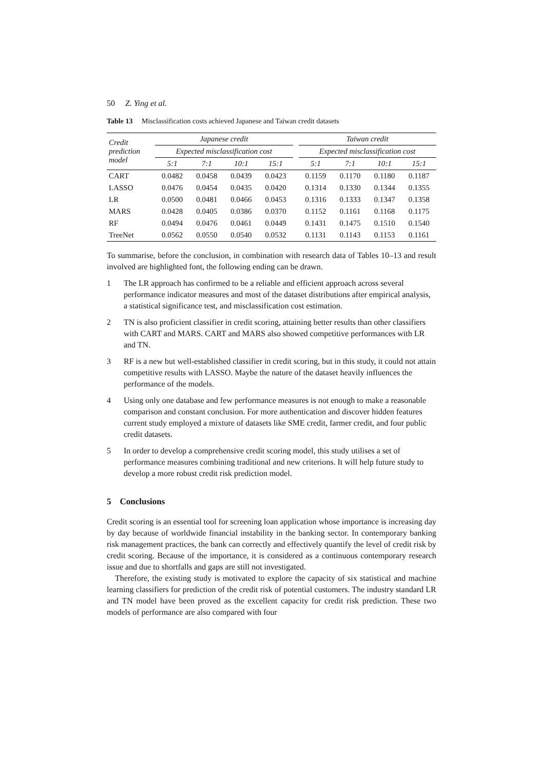50 Z. Ying et al.
Table 13 Misclassification costs achieved Japanese and Taiwan credit datasets
| Credit prediction model | Japanese credit | | | | | Taiwan credit | | | |
| | Expected misclassification cost | | | | | Expected misclassification cost | | | |
| | 5:1 | 7:1 | 10:1 | 15:1 | | 5:1 | 7:1 | 10:1 | 15:1 |
| CART | 0.0482 | 0.0458 | 0.0439 | 0.0423 | | 0.1159 | 0.1170 | 0.1180 | 0.1187 |
| LASSO | 0.0476 | 0.0454 | 0.0435 | 0.0420 | | 0.1314 | 0.1330 | 0.1344 | 0.1355 |
| LR | 0.0500 | 0.0481 | 0.0466 | 0.0453 | | 0.1316 | 0.1333 | 0.1347 | 0.1358 |
| MARS | 0.0428 | 0.0405 | 0.0386 | 0.0370 | | 0.1152 | 0.1161 | 0.1168 | 0.1175 |
| RF | 0.0494 | 0.0476 | 0.0461 | 0.0449 | | 0.1431 | 0.1475 | 0.1510 | 0.1540 |
| TreeNet | 0.0562 | 0.0550 | 0.0540 | 0.0532 | | 0.1131 | 0.1143 | 0.1153 | 0.1161 |
To summarise, before the conclusion, in combination with research data of Tables 10–13 and result involved are highlighted font, the following ending can be drawn.
1 The LR approach has confirmed to be a reliable and efficient approach across several performance indicator measures and most of the dataset distributions after empirical analysis, a statistical significance test, and misclassification cost estimation.
2 TN is also proficient classifier in credit scoring, attaining better results than other classifiers with CART and MARS. CART and MARS also showed competitive performances with LR and TN.
3 RF is a new but well-established classifier in credit scoring, but in this study, it could not attain competitive results with LASSO. Maybe the nature of the dataset heavily influences the performance of the models.
4 Using only one database and few performance measures is not enough to make a reasonable comparison and constant conclusion. For more authentication and discover hidden features current study employed a mixture of datasets like SME credit, farmer credit, and four public credit datasets.
5 In order to develop a comprehensive credit scoring model, this study utilises a set of performance measures combining traditional and new criterions. It will help future study to develop a more robust credit risk prediction model.
5 Conclusions
Credit scoring is an essential tool for screening loan application whose importance is increasing day by day because of worldwide financial instability in the banking sector. In contemporary banking risk management practices, the bank can correctly and effectively quantify the level of credit risk by credit scoring. Because of the importance, it is considered as a continuous contemporary research issue and due to shortfalls and gaps are still not investigated.
Therefore, the existing study is motivated to explore the capacity of six statistical and machine learning classifiers for prediction of the credit risk of potential customers. The industry standard LR and TN model have been proved as the excellent capacity for credit risk prediction. These two models of performance are also compared with four